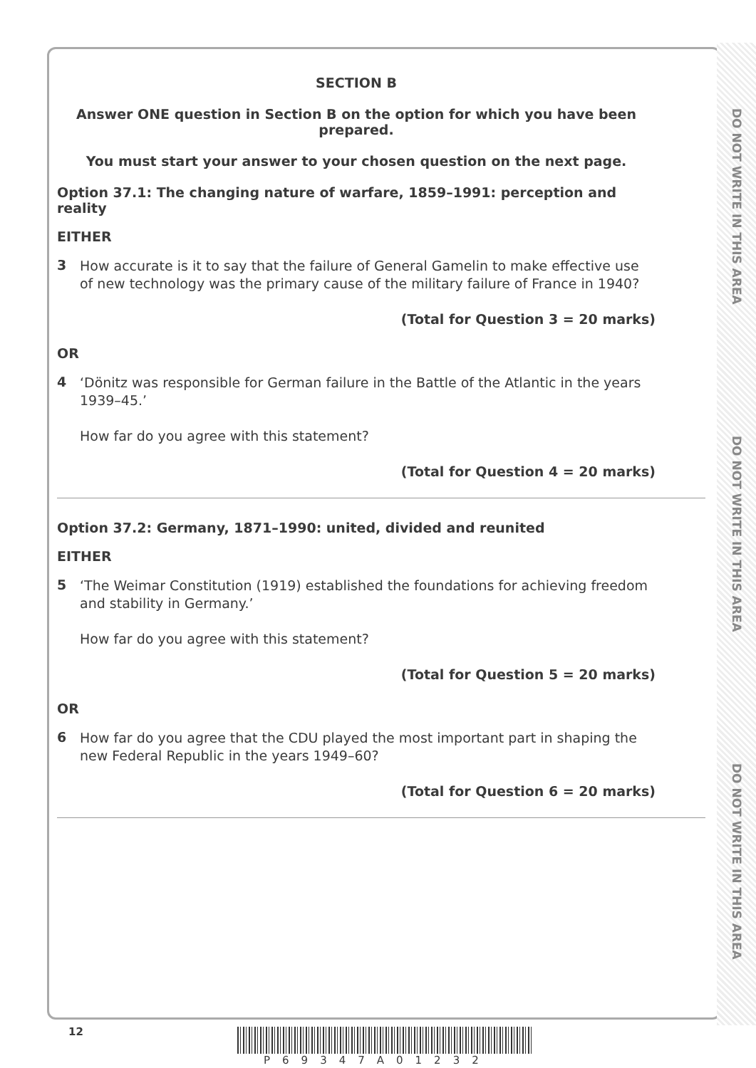DO NOT WRITE IN THIS AREA DO NOT WRITE IN THIS AREA DO NOT WRITE IN THIS AREA
SECTION B
Answer ONE question in Section B on the option for which you have been prepared.
You must start your answer to your chosen question on the next page.
Option 37.1: The changing nature of warfare, 1859–1991: perception and reality
EITHER
3
How accurate is it to say that the failure of General Gamelin to make effective use of new technology was the primary cause of the military failure of France in 1940?
(Total for Question 3 = 20 marks)
OR
4
‘Dönitz was responsible for German failure in the Battle of the Atlantic in the years 1939–45.’
How far do you agree with this statement?
(Total for Question 4 = 20 marks)
Option 37.2: Germany, 1871–1990: united, divided and reunited
EITHER
5
‘The Weimar Constitution (1919) established the foundations for achieving freedom and stability in Germany.’
How far do you agree with this statement?
(Total for Question 5 = 20 marks)
OR
6
How far do you agree that the CDU played the most important part in shaping the new Federal Republic in the years 1949–60?
(Total for Question 6 = 20 marks)
12
P69347A01232